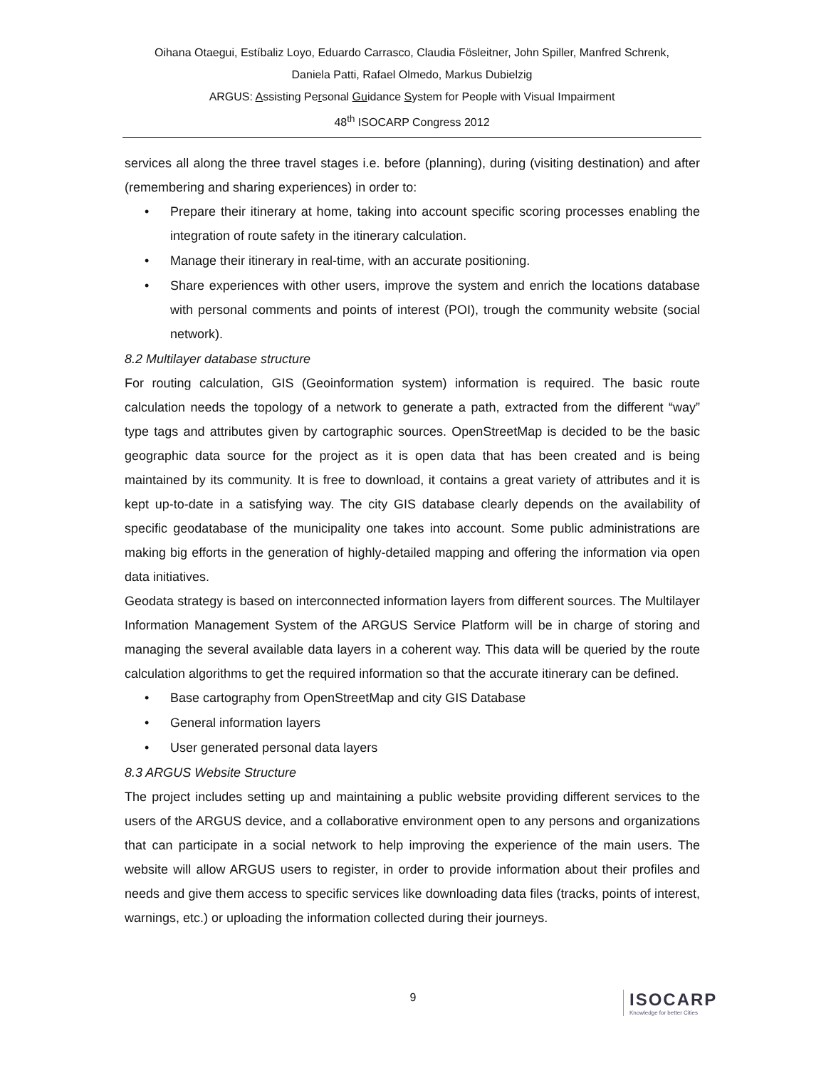Oihana Otaegui, Estíbaliz Loyo, Eduardo Carrasco, Claudia Fösleitner, John Spiller, Manfred Schrenk,
Daniela Patti, Rafael Olmedo, Markus Dubielzig
ARGUS: Assisting Personal Guidance System for People with Visual Impairment
48<sup>th</sup> ISOCARP Congress 2012
services all along the three travel stages i.e. before (planning), during (visiting destination) and after (remembering and sharing experiences) in order to:
• Prepare their itinerary at home, taking into account specific scoring processes enabling the integration of route safety in the itinerary calculation.
• Manage their itinerary in real-time, with an accurate positioning.
• Share experiences with other users, improve the system and enrich the locations database with personal comments and points of interest (POI), trough the community website (social network).
8.2 Multilayer database structure
For routing calculation, GIS (Geoinformation system) information is required. The basic route calculation needs the topology of a network to generate a path, extracted from the different “way” type tags and attributes given by cartographic sources. OpenStreetMap is decided to be the basic geographic data source for the project as it is open data that has been created and is being maintained by its community. It is free to download, it contains a great variety of attributes and it is kept up-to-date in a satisfying way. The city GIS database clearly depends on the availability of specific geodatabase of the municipality one takes into account. Some public administrations are making big efforts in the generation of highly-detailed mapping and offering the information via open data initiatives.
Geodata strategy is based on interconnected information layers from different sources. The Multilayer Information Management System of the ARGUS Service Platform will be in charge of storing and managing the several available data layers in a coherent way. This data will be queried by the route calculation algorithms to get the required information so that the accurate itinerary can be defined.
• Base cartography from OpenStreetMap and city GIS Database
• General information layers
• User generated personal data layers
8.3 ARGUS Website Structure
The project includes setting up and maintaining a public website providing different services to the users of the ARGUS device, and a collaborative environment open to any persons and organizations that can participate in a social network to help improving the experience of the main users. The website will allow ARGUS users to register, in order to provide information about their profiles and needs and give them access to specific services like downloading data files (tracks, points of interest, warnings, etc.) or uploading the information collected during their journeys.
9
ISOCARP
Knowledge for better Cities